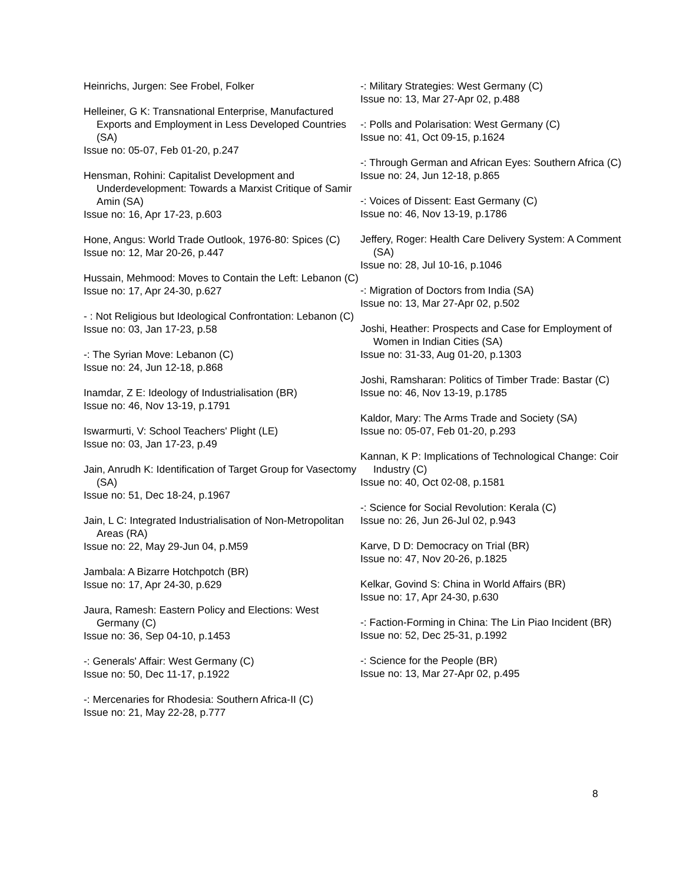Heinrichs, Jurgen: See Frobel, Folker
Helleiner, G K: Transnational Enterprise, Manufactured Exports and Employment in Less Developed Countries (SA)
Issue no: 05-07, Feb 01-20, p.247
Hensman, Rohini: Capitalist Development and Underdevelopment: Towards a Marxist Critique of Samir Amin (SA)
Issue no: 16, Apr 17-23, p.603
Hone, Angus: World Trade Outlook, 1976-80: Spices (C)
Issue no: 12, Mar 20-26, p.447
Hussain, Mehmood: Moves to Contain the Left: Lebanon (C)
Issue no: 17, Apr 24-30, p.627
- : Not Religious but Ideological Confrontation: Lebanon (C)
Issue no: 03, Jan 17-23, p.58
-: The Syrian Move: Lebanon (C)
Issue no: 24, Jun 12-18, p.868
Inamdar, Z E: Ideology of Industrialisation (BR)
Issue no: 46, Nov 13-19, p.1791
Iswarmurti, V: School Teachers' Plight (LE)
Issue no: 03, Jan 17-23, p.49
Jain, Anrudh K: Identification of Target Group for Vasectomy (SA)
Issue no: 51, Dec 18-24, p.1967
Jain, L C: Integrated Industrialisation of Non-Metropolitan Areas (RA)
Issue no: 22, May 29-Jun 04, p.M59
Jambala: A Bizarre Hotchpotch (BR)
Issue no: 17, Apr 24-30, p.629
Jaura, Ramesh: Eastern Policy and Elections: West Germany (C)
Issue no: 36, Sep 04-10, p.1453
-: Generals' Affair: West Germany (C)
Issue no: 50, Dec 11-17, p.1922
-: Mercenaries for Rhodesia: Southern Africa-II (C)
Issue no: 21, May 22-28, p.777
-: Military Strategies: West Germany (C)
Issue no: 13, Mar 27-Apr 02, p.488
-: Polls and Polarisation: West Germany (C)
Issue no: 41, Oct 09-15, p.1624
-: Through German and African Eyes: Southern Africa (C)
Issue no: 24, Jun 12-18, p.865
-: Voices of Dissent: East Germany (C)
Issue no: 46, Nov 13-19, p.1786
Jeffery, Roger: Health Care Delivery System: A Comment (SA)
Issue no: 28, Jul 10-16, p.1046
-: Migration of Doctors from India (SA)
Issue no: 13, Mar 27-Apr 02, p.502
Joshi, Heather: Prospects and Case for Employment of Women in Indian Cities (SA)
Issue no: 31-33, Aug 01-20, p.1303
Joshi, Ramsharan: Politics of Timber Trade: Bastar (C)
Issue no: 46, Nov 13-19, p.1785
Kaldor, Mary: The Arms Trade and Society (SA)
Issue no: 05-07, Feb 01-20, p.293
Kannan, K P: Implications of Technological Change: Coir Industry (C)
Issue no: 40, Oct 02-08, p.1581
-: Science for Social Revolution: Kerala (C)
Issue no: 26, Jun 26-Jul 02, p.943
Karve, D D: Democracy on Trial (BR)
Issue no: 47, Nov 20-26, p.1825
Kelkar, Govind S: China in World Affairs (BR)
Issue no: 17, Apr 24-30, p.630
-: Faction-Forming in China: The Lin Piao Incident (BR)
Issue no: 52, Dec 25-31, p.1992
-: Science for the People (BR)
Issue no: 13, Mar 27-Apr 02, p.495
8